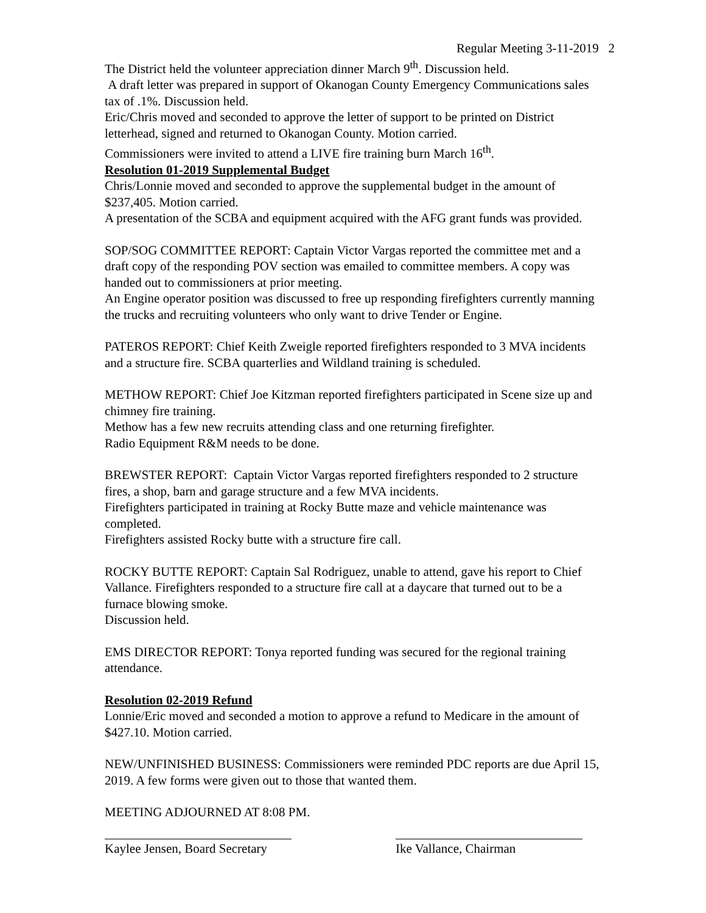Regular Meeting 3-11-2019 2
The District held the volunteer appreciation dinner March 9<sup>th</sup>. Discussion held.
A draft letter was prepared in support of Okanogan County Emergency Communications sales tax of .1%. Discussion held.
Eric/Chris moved and seconded to approve the letter of support to be printed on District letterhead, signed and returned to Okanogan County. Motion carried.
Commissioners were invited to attend a LIVE fire training burn March 16<sup>th</sup>.
Resolution 01-2019 Supplemental Budget
Chris/Lonnie moved and seconded to approve the supplemental budget in the amount of $237,405. Motion carried.
A presentation of the SCBA and equipment acquired with the AFG grant funds was provided.
SOP/SOG COMMITTEE REPORT: Captain Victor Vargas reported the committee met and a draft copy of the responding POV section was emailed to committee members. A copy was handed out to commissioners at prior meeting.
An Engine operator position was discussed to free up responding firefighters currently manning the trucks and recruiting volunteers who only want to drive Tender or Engine.
PATEROS REPORT: Chief Keith Zweigle reported firefighters responded to 3 MVA incidents and a structure fire. SCBA quarterlies and Wildland training is scheduled.
METHOW REPORT: Chief Joe Kitzman reported firefighters participated in Scene size up and chimney fire training.
Methow has a few new recruits attending class and one returning firefighter.
Radio Equipment R&M needs to be done.
BREWSTER REPORT: Captain Victor Vargas reported firefighters responded to 2 structure fires, a shop, barn and garage structure and a few MVA incidents.
Firefighters participated in training at Rocky Butte maze and vehicle maintenance was completed.
Firefighters assisted Rocky butte with a structure fire call.
ROCKY BUTTE REPORT: Captain Sal Rodriguez, unable to attend, gave his report to Chief Vallance. Firefighters responded to a structure fire call at a daycare that turned out to be a furnace blowing smoke.
Discussion held.
EMS DIRECTOR REPORT: Tonya reported funding was secured for the regional training attendance.
Resolution 02-2019 Refund
Lonnie/Eric moved and seconded a motion to approve a refund to Medicare in the amount of $427.10. Motion carried.
NEW/UNFINISHED BUSINESS: Commissioners were reminded PDC reports are due April 15, 2019. A few forms were given out to those that wanted them.
MEETING ADJOURNED AT 8:08 PM.
Kaylee Jensen, Board Secretary
Ike Vallance, Chairman